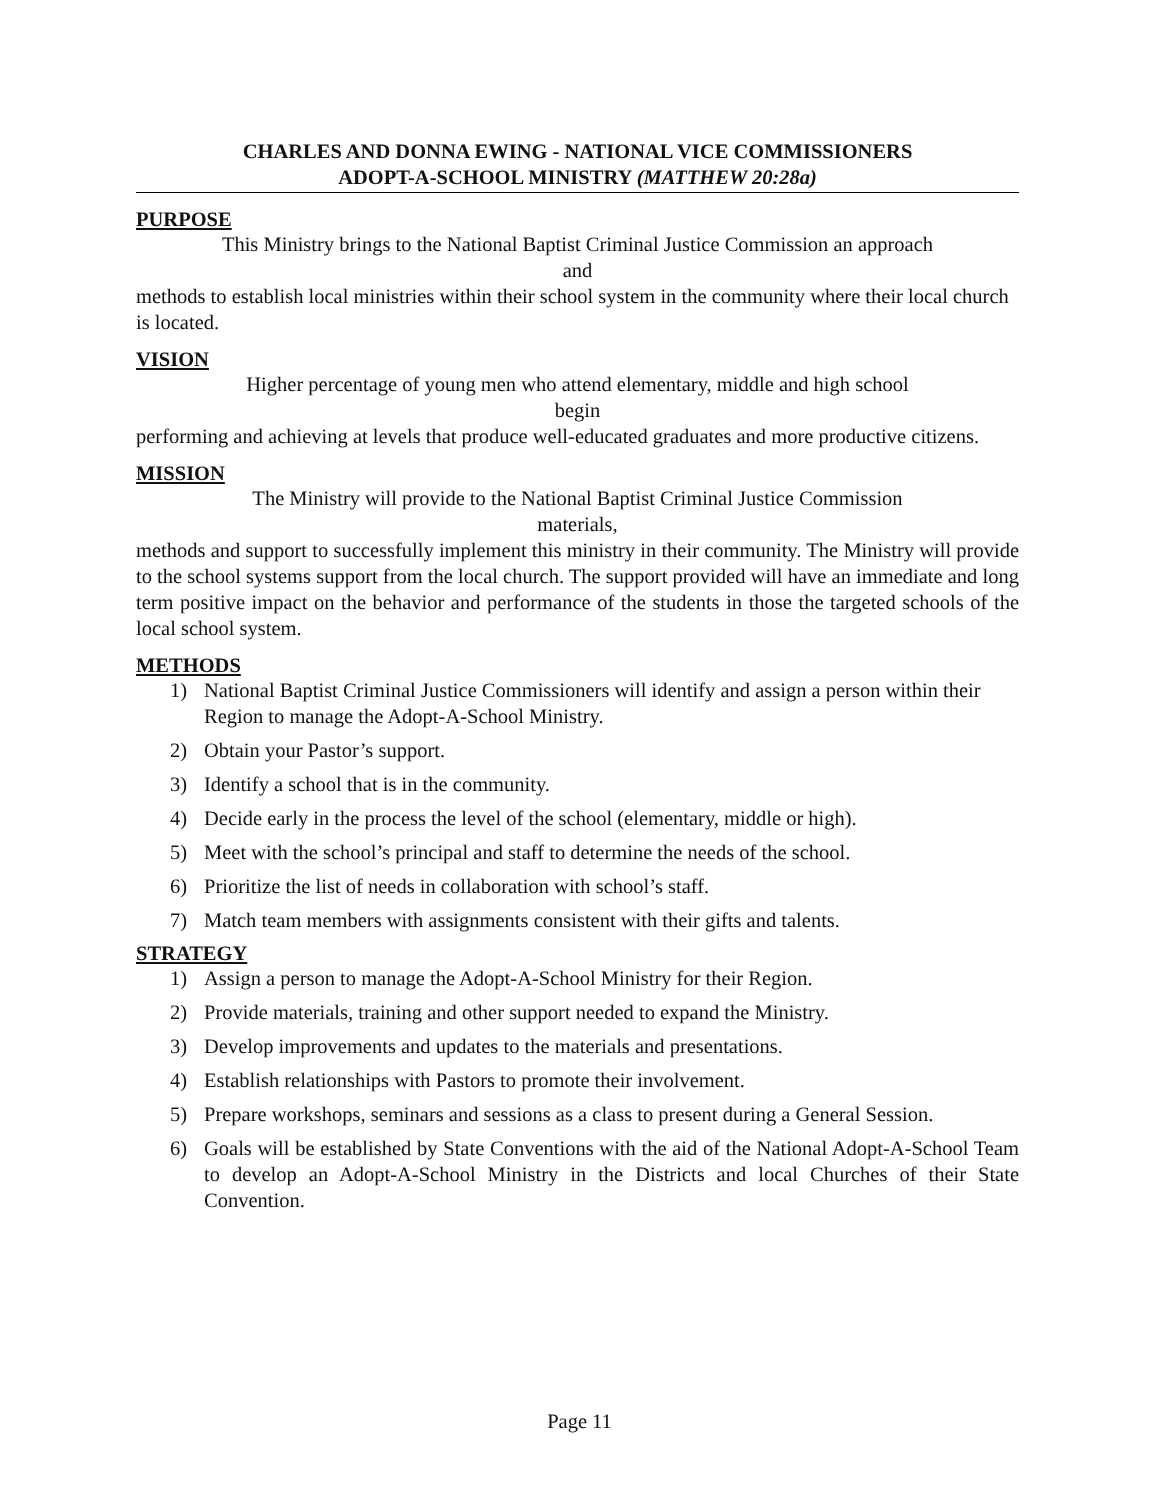CHARLES AND DONNA EWING - NATIONAL VICE COMMISSIONERS
ADOPT-A-SCHOOL MINISTRY (MATTHEW 20:28a)
PURPOSE
This Ministry brings to the National Baptist Criminal Justice Commission an approach
and
methods to establish local ministries within their school system in the community where their local church is located.
VISION
Higher percentage of young men who attend elementary, middle and high school
begin
performing and achieving at levels that produce well-educated graduates and more productive citizens.
MISSION
The Ministry will provide to the National Baptist Criminal Justice Commission
materials,
methods and support to successfully implement this ministry in their community. The Ministry will provide to the school systems support from the local church. The support provided will have an immediate and long term positive impact on the behavior and performance of the students in those the targeted schools of the local school system.
METHODS
1) National Baptist Criminal Justice Commissioners will identify and assign a person within their Region to manage the Adopt-A-School Ministry.
2) Obtain your Pastor’s support.
3) Identify a school that is in the community.
4) Decide early in the process the level of the school (elementary, middle or high).
5) Meet with the school’s principal and staff to determine the needs of the school.
6) Prioritize the list of needs in collaboration with school’s staff.
7) Match team members with assignments consistent with their gifts and talents.
STRATEGY
1) Assign a person to manage the Adopt-A-School Ministry for their Region.
2) Provide materials, training and other support needed to expand the Ministry.
3) Develop improvements and updates to the materials and presentations.
4) Establish relationships with Pastors to promote their involvement.
5) Prepare workshops, seminars and sessions as a class to present during a General Session.
6) Goals will be established by State Conventions with the aid of the National Adopt-A-School Team to develop an Adopt-A-School Ministry in the Districts and local Churches of their State Convention.
Page 11